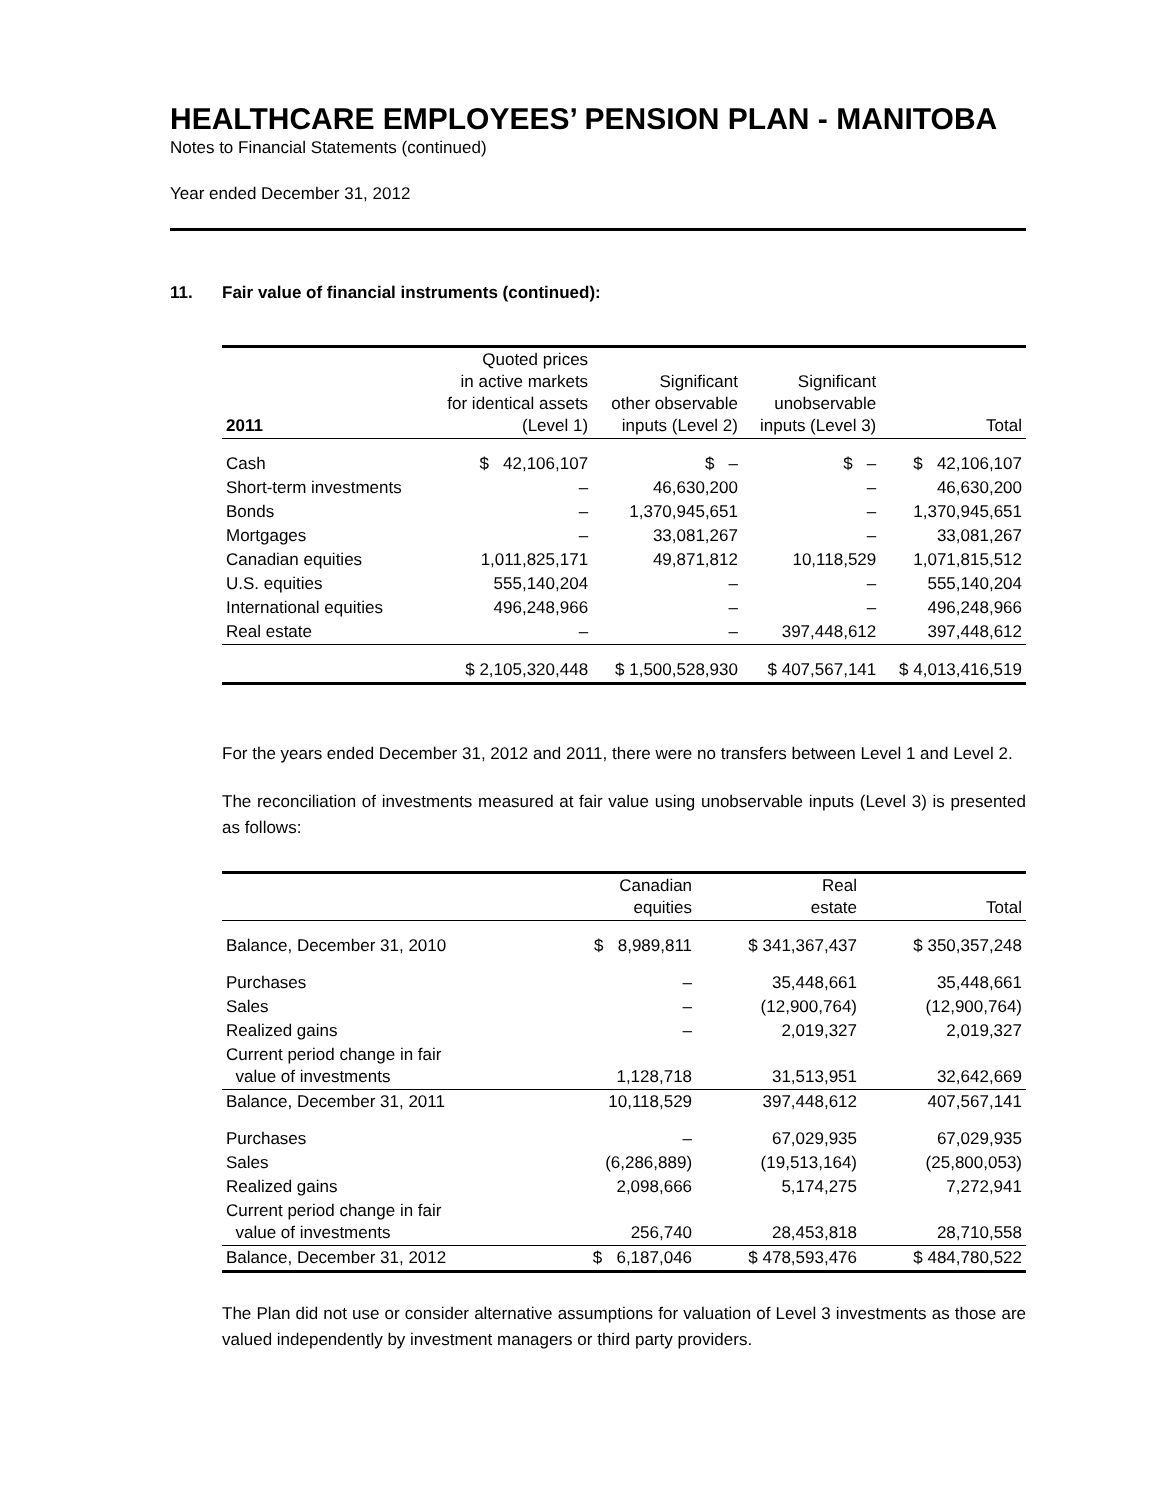HEALTHCARE EMPLOYEES’ PENSION PLAN - MANITOBA
Notes to Financial Statements (continued)
Year ended December 31, 2012
11. Fair value of financial instruments (continued):
| 2011 | Quoted prices in active markets for identical assets (Level 1) | Significant other observable inputs (Level 2) | Significant unobservable inputs (Level 3) | Total |
| --- | --- | --- | --- | --- |
| Cash | $ 42,106,107 | $ – | $ – | $ 42,106,107 |
| Short-term investments | – | 46,630,200 | – | 46,630,200 |
| Bonds | – | 1,370,945,651 | – | 1,370,945,651 |
| Mortgages | – | 33,081,267 | – | 33,081,267 |
| Canadian equities | 1,011,825,171 | 49,871,812 | 10,118,529 | 1,071,815,512 |
| U.S. equities | 555,140,204 | – | – | 555,140,204 |
| International equities | 496,248,966 | – | – | 496,248,966 |
| Real estate | – | – | 397,448,612 | 397,448,612 |
| | $ 2,105,320,448 | $ 1,500,528,930 | $ 407,567,141 | $ 4,013,416,519 |
For the years ended December 31, 2012 and 2011, there were no transfers between Level 1 and Level 2.
The reconciliation of investments measured at fair value using unobservable inputs (Level 3) is presented as follows:
| | Canadian equities | Real estate | Total |
| --- | --- | --- | --- |
| Balance, December 31, 2010 | $ 8,989,811 | $ 341,367,437 | $ 350,357,248 |
| Purchases | – | 35,448,661 | 35,448,661 |
| Sales | – | (12,900,764) | (12,900,764) |
| Realized gains | – | 2,019,327 | 2,019,327 |
| Current period change in fair value of investments | 1,128,718 | 31,513,951 | 32,642,669 |
| Balance, December 31, 2011 | 10,118,529 | 397,448,612 | 407,567,141 |
| Purchases | – | 67,029,935 | 67,029,935 |
| Sales | (6,286,889) | (19,513,164) | (25,800,053) |
| Realized gains | 2,098,666 | 5,174,275 | 7,272,941 |
| Current period change in fair value of investments | 256,740 | 28,453,818 | 28,710,558 |
| Balance, December 31, 2012 | $ 6,187,046 | $ 478,593,476 | $ 484,780,522 |
The Plan did not use or consider alternative assumptions for valuation of Level 3 investments as those are valued independently by investment managers or third party providers.